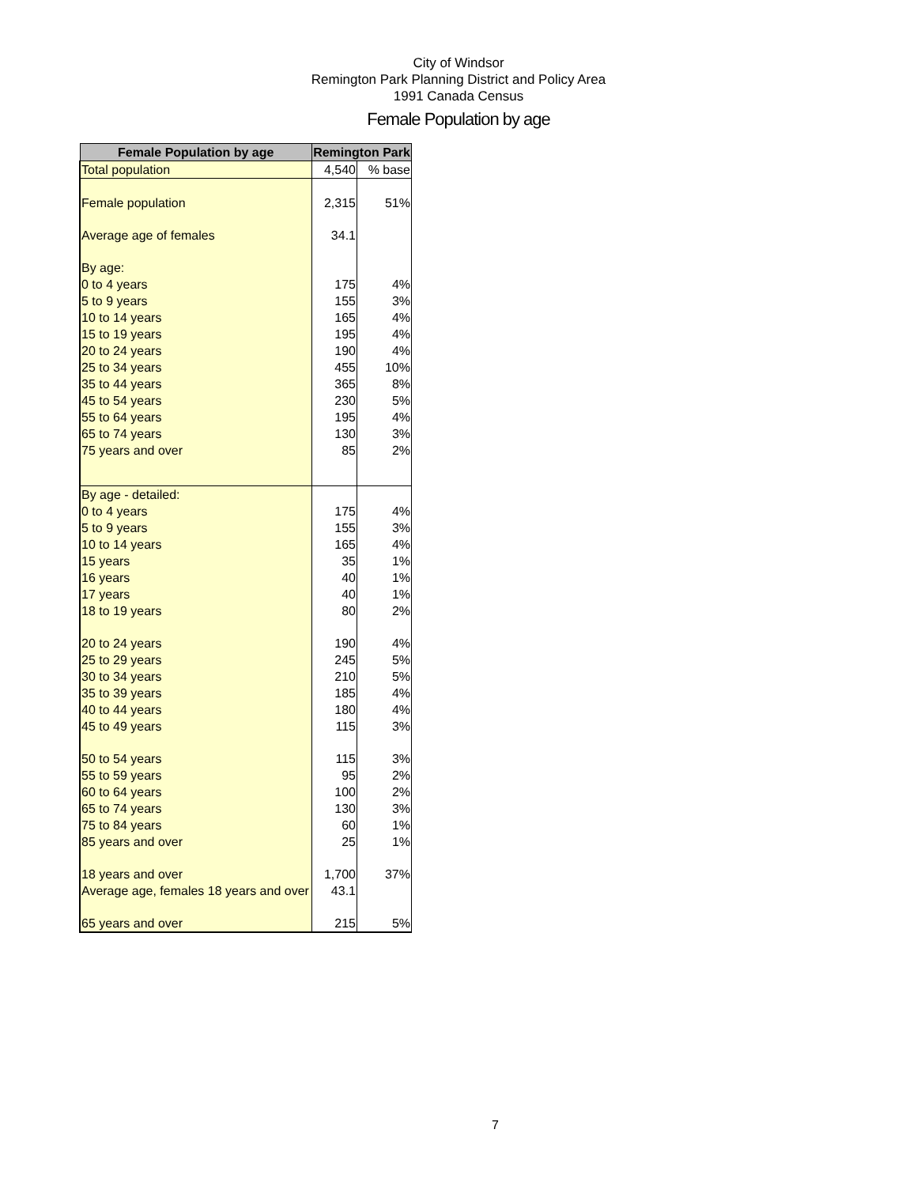City of Windsor
Remington Park Planning District and Policy Area
1991 Canada Census
Female Population by age
| Female Population by age | Remington Park | |
| --- | --- | --- |
| Total population | 4,540 | % base |
| Female population | 2,315 | 51% |
| Average age of females | 34.1 | |
| By age: | | |
| 0 to 4 years | 175 | 4% |
| 5 to 9 years | 155 | 3% |
| 10 to 14 years | 165 | 4% |
| 15 to 19 years | 195 | 4% |
| 20 to 24 years | 190 | 4% |
| 25 to 34 years | 455 | 10% |
| 35 to 44 years | 365 | 8% |
| 45 to 54 years | 230 | 5% |
| 55 to 64 years | 195 | 4% |
| 65 to 74 years | 130 | 3% |
| 75 years and over | 85 | 2% |
| By age - detailed: | | |
| 0 to 4 years | 175 | 4% |
| 5 to 9 years | 155 | 3% |
| 10 to 14 years | 165 | 4% |
| 15 years | 35 | 1% |
| 16 years | 40 | 1% |
| 17 years | 40 | 1% |
| 18 to 19 years | 80 | 2% |
| 20 to 24 years | 190 | 4% |
| 25 to 29 years | 245 | 5% |
| 30 to 34 years | 210 | 5% |
| 35 to 39 years | 185 | 4% |
| 40 to 44 years | 180 | 4% |
| 45 to 49 years | 115 | 3% |
| 50 to 54 years | 115 | 3% |
| 55 to 59 years | 95 | 2% |
| 60 to 64 years | 100 | 2% |
| 65 to 74 years | 130 | 3% |
| 75 to 84 years | 60 | 1% |
| 85 years and over | 25 | 1% |
| 18 years and over | 1,700 | 37% |
| Average age, females 18 years and over | 43.1 | |
| 65 years and over | 215 | 5% |
7